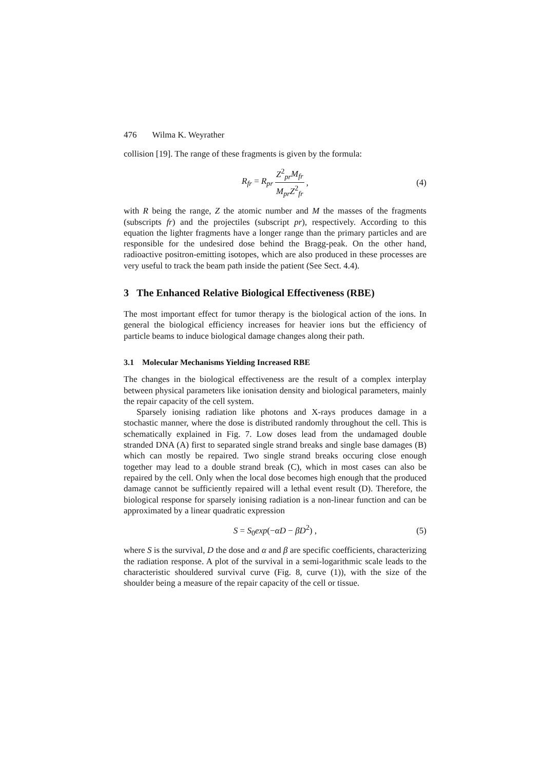476 Wilma K. Weyrather
collision [19]. The range of these fragments is given by the formula:
R<sub>fr</sub> = R<sub>pr</sub> Z<sup>2</sup><sub>pr</sub>M<sub>fr</sub> M<sub>pr</sub>Z<sup>2</sup><sub>fr</sub> , (4)
with R being the range, Z the atomic number and M the masses of the fragments (subscripts fr) and the projectiles (subscript pr), respectively. According to this equation the lighter fragments have a longer range than the primary particles and are responsible for the undesired dose behind the Bragg-peak. On the other hand, radioactive positron-emitting isotopes, which are also produced in these processes are very useful to track the beam path inside the patient (See Sect. 4.4).
3 The Enhanced Relative Biological Effectiveness (RBE)
The most important effect for tumor therapy is the biological action of the ions. In general the biological efficiency increases for heavier ions but the efficiency of particle beams to induce biological damage changes along their path.
3.1 Molecular Mechanisms Yielding Increased RBE
The changes in the biological effectiveness are the result of a complex interplay between physical parameters like ionisation density and biological parameters, mainly the repair capacity of the cell system.
Sparsely ionising radiation like photons and X-rays produces damage in a stochastic manner, where the dose is distributed randomly throughout the cell. This is schematically explained in Fig. 7. Low doses lead from the undamaged double stranded DNA (A) first to separated single strand breaks and single base damages (B) which can mostly be repaired. Two single strand breaks occuring close enough together may lead to a double strand break (C), which in most cases can also be repaired by the cell. Only when the local dose becomes high enough that the produced damage cannot be sufficiently repaired will a lethal event result (D). Therefore, the biological response for sparsely ionising radiation is a non-linear function and can be approximated by a linear quadratic expression
S = S<sub>0</sub>exp(−αD − βD<sup>2</sup>) , (5)
where S is the survival, D the dose and α and β are specific coefficients, characterizing the radiation response. A plot of the survival in a semi-logarithmic scale leads to the characteristic shouldered survival curve (Fig. 8, curve (1)), with the size of the shoulder being a measure of the repair capacity of the cell or tissue.